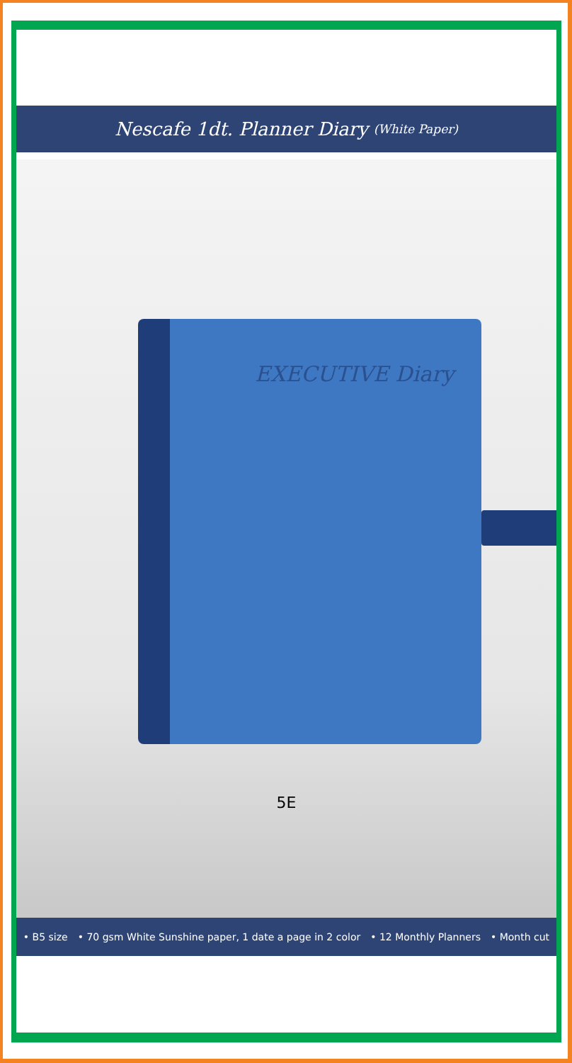Nescafe 1dt. Planner Diary (White Paper)
EXECUTIVE Diary
5E
• B5 size • 70 gsm White Sunshine paper, 1 date a page in 2 color • 12 Monthly Planners • Month cut